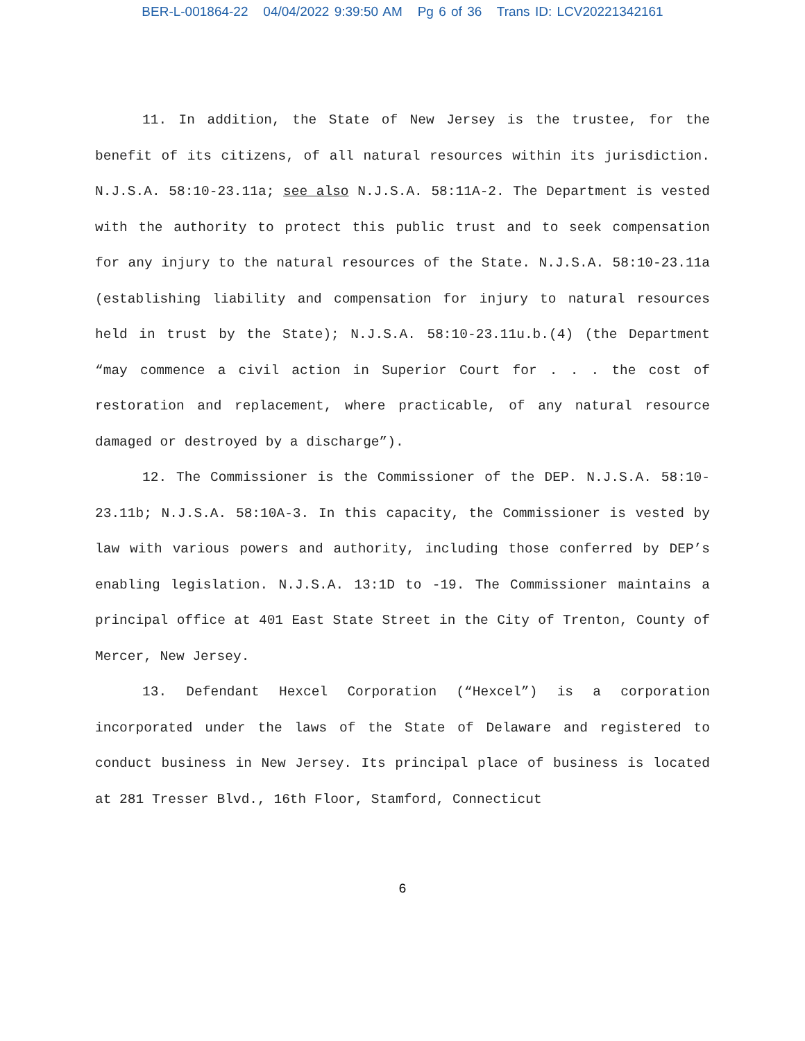BER-L-001864-22 04/04/2022 9:39:50 AM Pg 6 of 36 Trans ID: LCV20221342161
11. In addition, the State of New Jersey is the trustee, for the benefit of its citizens, of all natural resources within its jurisdiction. N.J.S.A. 58:10-23.11a; see also N.J.S.A. 58:11A-2. The Department is vested with the authority to protect this public trust and to seek compensation for any injury to the natural resources of the State. N.J.S.A. 58:10-23.11a (establishing liability and compensation for injury to natural resources held in trust by the State); N.J.S.A. 58:10-23.11u.b.(4) (the Department “may commence a civil action in Superior Court for . . . the cost of restoration and replacement, where practicable, of any natural resource damaged or destroyed by a discharge”).
12. The Commissioner is the Commissioner of the DEP. N.J.S.A. 58:10-23.11b; N.J.S.A. 58:10A-3. In this capacity, the Commissioner is vested by law with various powers and authority, including those conferred by DEP’s enabling legislation. N.J.S.A. 13:1D to -19. The Commissioner maintains a principal office at 401 East State Street in the City of Trenton, County of Mercer, New Jersey.
13. Defendant Hexcel Corporation (“Hexcel”) is a corporation incorporated under the laws of the State of Delaware and registered to conduct business in New Jersey. Its principal place of business is located at 281 Tresser Blvd., 16th Floor, Stamford, Connecticut
6